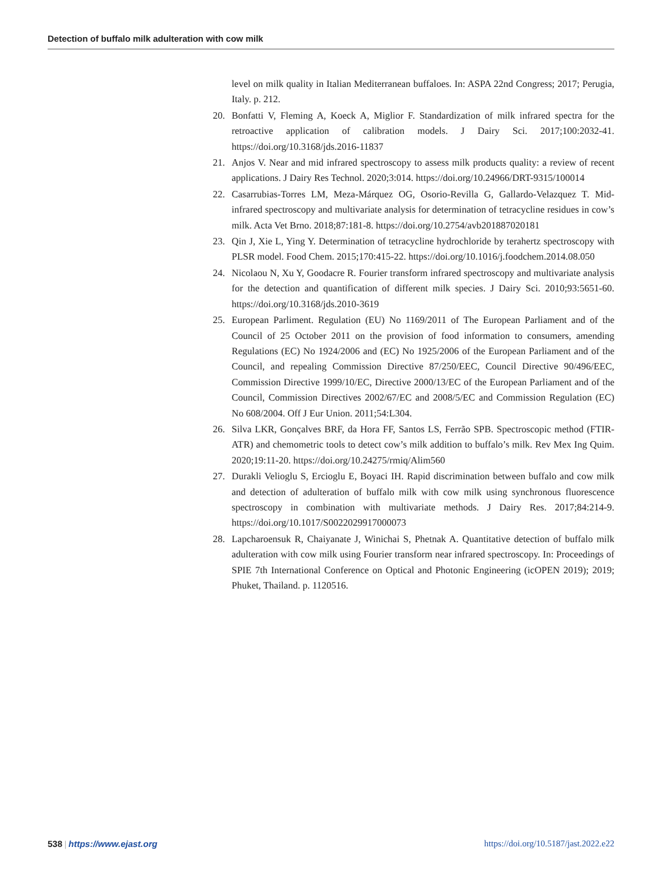Detection of buffalo milk adulteration with cow milk
level on milk quality in Italian Mediterranean buffaloes. In: ASPA 22nd Congress; 2017; Perugia, Italy. p. 212.
20. Bonfatti V, Fleming A, Koeck A, Miglior F. Standardization of milk infrared spectra for the retroactive application of calibration models. J Dairy Sci. 2017;100:2032-41. https://doi.org/10.3168/jds.2016-11837
21. Anjos V. Near and mid infrared spectroscopy to assess milk products quality: a review of recent applications. J Dairy Res Technol. 2020;3:014. https://doi.org/10.24966/DRT-9315/100014
22. Casarrubias-Torres LM, Meza-Márquez OG, Osorio-Revilla G, Gallardo-Velazquez T. Mid-infrared spectroscopy and multivariate analysis for determination of tetracycline residues in cow’s milk. Acta Vet Brno. 2018;87:181-8. https://doi.org/10.2754/avb201887020181
23. Qin J, Xie L, Ying Y. Determination of tetracycline hydrochloride by terahertz spectroscopy with PLSR model. Food Chem. 2015;170:415-22. https://doi.org/10.1016/j.foodchem.2014.08.050
24. Nicolaou N, Xu Y, Goodacre R. Fourier transform infrared spectroscopy and multivariate analysis for the detection and quantification of different milk species. J Dairy Sci. 2010;93:5651-60. https://doi.org/10.3168/jds.2010-3619
25. European Parliment. Regulation (EU) No 1169/2011 of The European Parliament and of the Council of 25 October 2011 on the provision of food information to consumers, amending Regulations (EC) No 1924/2006 and (EC) No 1925/2006 of the European Parliament and of the Council, and repealing Commission Directive 87/250/EEC, Council Directive 90/496/EEC, Commission Directive 1999/10/EC, Directive 2000/13/EC of the European Parliament and of the Council, Commission Directives 2002/67/EC and 2008/5/EC and Commission Regulation (EC) No 608/2004. Off J Eur Union. 2011;54:L304.
26. Silva LKR, Gonçalves BRF, da Hora FF, Santos LS, Ferrão SPB. Spectroscopic method (FTIR-ATR) and chemometric tools to detect cow’s milk addition to buffalo’s milk. Rev Mex Ing Quim. 2020;19:11-20. https://doi.org/10.24275/rmiq/Alim560
27. Durakli Velioglu S, Ercioglu E, Boyaci IH. Rapid discrimination between buffalo and cow milk and detection of adulteration of buffalo milk with cow milk using synchronous fluorescence spectroscopy in combination with multivariate methods. J Dairy Res. 2017;84:214-9. https://doi.org/10.1017/S0022029917000073
28. Lapcharoensuk R, Chaiyanate J, Winichai S, Phetnak A. Quantitative detection of buffalo milk adulteration with cow milk using Fourier transform near infrared spectroscopy. In: Proceedings of SPIE 7th International Conference on Optical and Photonic Engineering (icOPEN 2019); 2019; Phuket, Thailand. p. 1120516.
538 | https://www.ejast.org https://doi.org/10.5187/jast.2022.e22